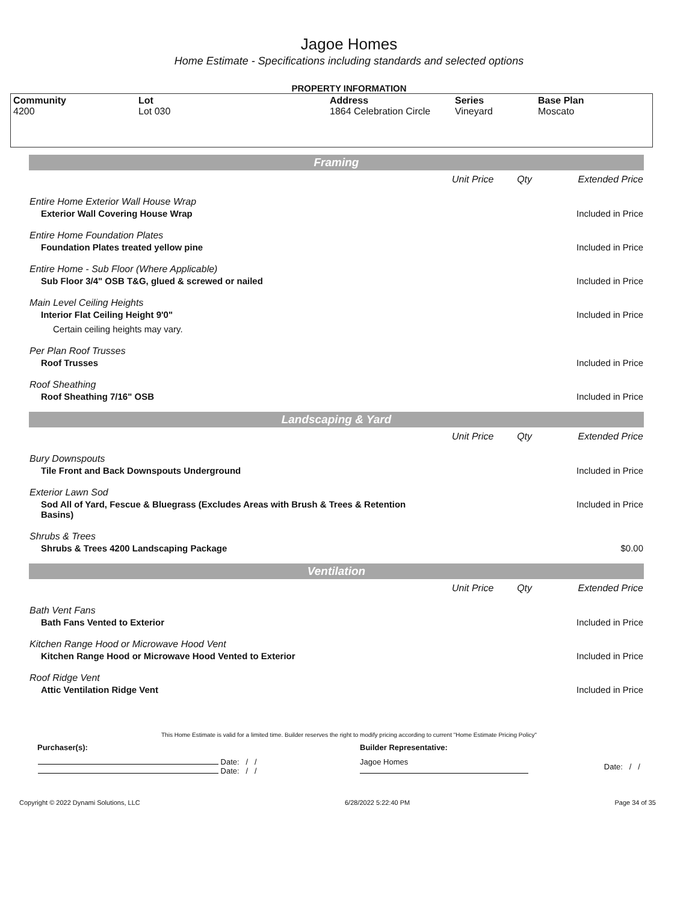Jagoe Homes
Home Estimate - Specifications including standards and selected options
PROPERTY INFORMATION
| Community 4200 | Lot Lot 030 | Address 1864 Celebration Circle | Series Vineyard | Base Plan Moscato |
| Framing | | | |
| | Unit Price | Qty | Extended Price |
| Entire Home Exterior Wall House Wrap | | | |
| Exterior Wall Covering House Wrap | | | Included in Price |
| Entire Home Foundation Plates | | | |
| Foundation Plates treated yellow pine | | | Included in Price |
| Entire Home - Sub Floor (Where Applicable) | | | |
| Sub Floor 3/4" OSB T&G, glued & screwed or nailed | | | Included in Price |
| Main Level Ceiling Heights | | | |
| Interior Flat Ceiling Height 9'0" | | | Included in Price |
| Certain ceiling heights may vary. | | | |
| Per Plan Roof Trusses | | | |
| Roof Trusses | | | Included in Price |
| Roof Sheathing | | | |
| Roof Sheathing 7/16" OSB | | | Included in Price |
| Landscaping & Yard | | | |
| | Unit Price | Qty | Extended Price |
| Bury Downspouts | | | |
| Tile Front and Back Downspouts Underground | | | Included in Price |
| Exterior Lawn Sod | | | |
| Sod All of Yard, Fescue & Bluegrass (Excludes Areas with Brush & Trees & Retention Basins) | | | Included in Price |
| Shrubs & Trees | | | |
| Shrubs & Trees 4200 Landscaping Package | | | $0.00 |
| Ventilation | | | |
| | Unit Price | Qty | Extended Price |
| Bath Vent Fans | | | |
| Bath Fans Vented to Exterior | | | Included in Price |
| Kitchen Range Hood or Microwave Hood Vent | | | |
| Kitchen Range Hood or Microwave Hood Vented to Exterior | | | Included in Price |
| Roof Ridge Vent | | | |
| Attic Ventilation Ridge Vent | | | Included in Price |
This Home Estimate is valid for a limited time. Builder reserves the right to modify pricing according to current "Home Estimate Pricing Policy"
| Purchaser(s): | Builder Representative: | |
| Date: / / Date: / / | Jagoe Homes | Date: / / |
Copyright © 2022 Dynami Solutions, LLC 6/28/2022 5:22:40 PM Page 34 of 35